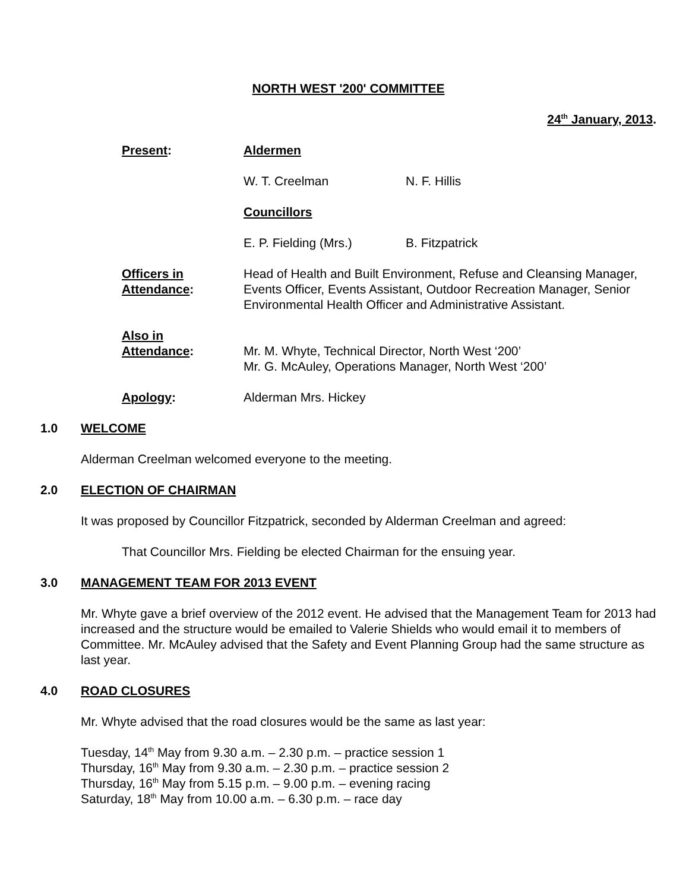NORTH WEST '200' COMMITTEE
24<sup>th</sup> January, 2013.
Present: Aldermen
W. T. Creelman N. F. Hillis
Councillors
E. P. Fielding (Mrs.) B. Fitzpatrick
Officers in Attendance:
Head of Health and Built Environment, Refuse and Cleansing Manager, Events Officer, Events Assistant, Outdoor Recreation Manager, Senior Environmental Health Officer and Administrative Assistant.
Also in
Attendance:
Mr. M. Whyte, Technical Director, North West ‘200’
Mr. G. McAuley, Operations Manager, North West ‘200’
Apology: Alderman Mrs. Hickey
1.0 WELCOME
Alderman Creelman welcomed everyone to the meeting.
2.0 ELECTION OF CHAIRMAN
It was proposed by Councillor Fitzpatrick, seconded by Alderman Creelman and agreed:
That Councillor Mrs. Fielding be elected Chairman for the ensuing year.
3.0 MANAGEMENT TEAM FOR 2013 EVENT
Mr. Whyte gave a brief overview of the 2012 event. He advised that the Management Team for 2013 had increased and the structure would be emailed to Valerie Shields who would email it to members of Committee. Mr. McAuley advised that the Safety and Event Planning Group had the same structure as last year.
4.0 ROAD CLOSURES
Mr. Whyte advised that the road closures would be the same as last year:
Tuesday, 14<sup>th</sup> May from 9.30 a.m. – 2.30 p.m. – practice session 1
Thursday, 16<sup>th</sup> May from 9.30 a.m. – 2.30 p.m. – practice session 2
Thursday, 16<sup>th</sup> May from 5.15 p.m. – 9.00 p.m. – evening racing
Saturday, 18<sup>th</sup> May from 10.00 a.m. – 6.30 p.m. – race day